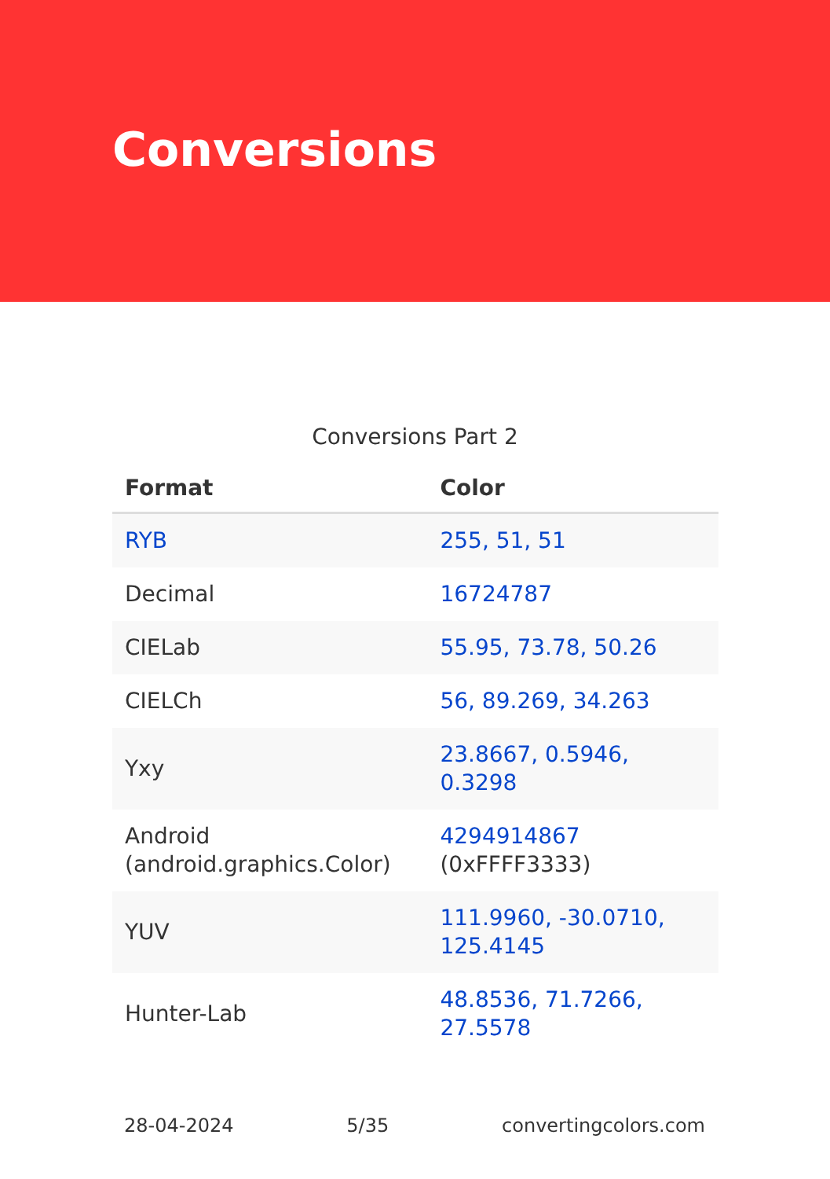Conversions
Conversions Part 2
| Format | Color |
| --- | --- |
| RYB | 255, 51, 51 |
| Decimal | 16724787 |
| CIELab | 55.95, 73.78, 50.26 |
| CIELCh | 56, 89.269, 34.263 |
| Yxy | 23.8667, 0.5946, 0.3298 |
| Android (android.graphics.Color) | 4294914867 (0xFFFF3333) |
| YUV | 111.9960, -30.0710, 125.4145 |
| Hunter-Lab | 48.8536, 71.7266, 27.5578 |
28-04-2024 5/35 convertingcolors.com